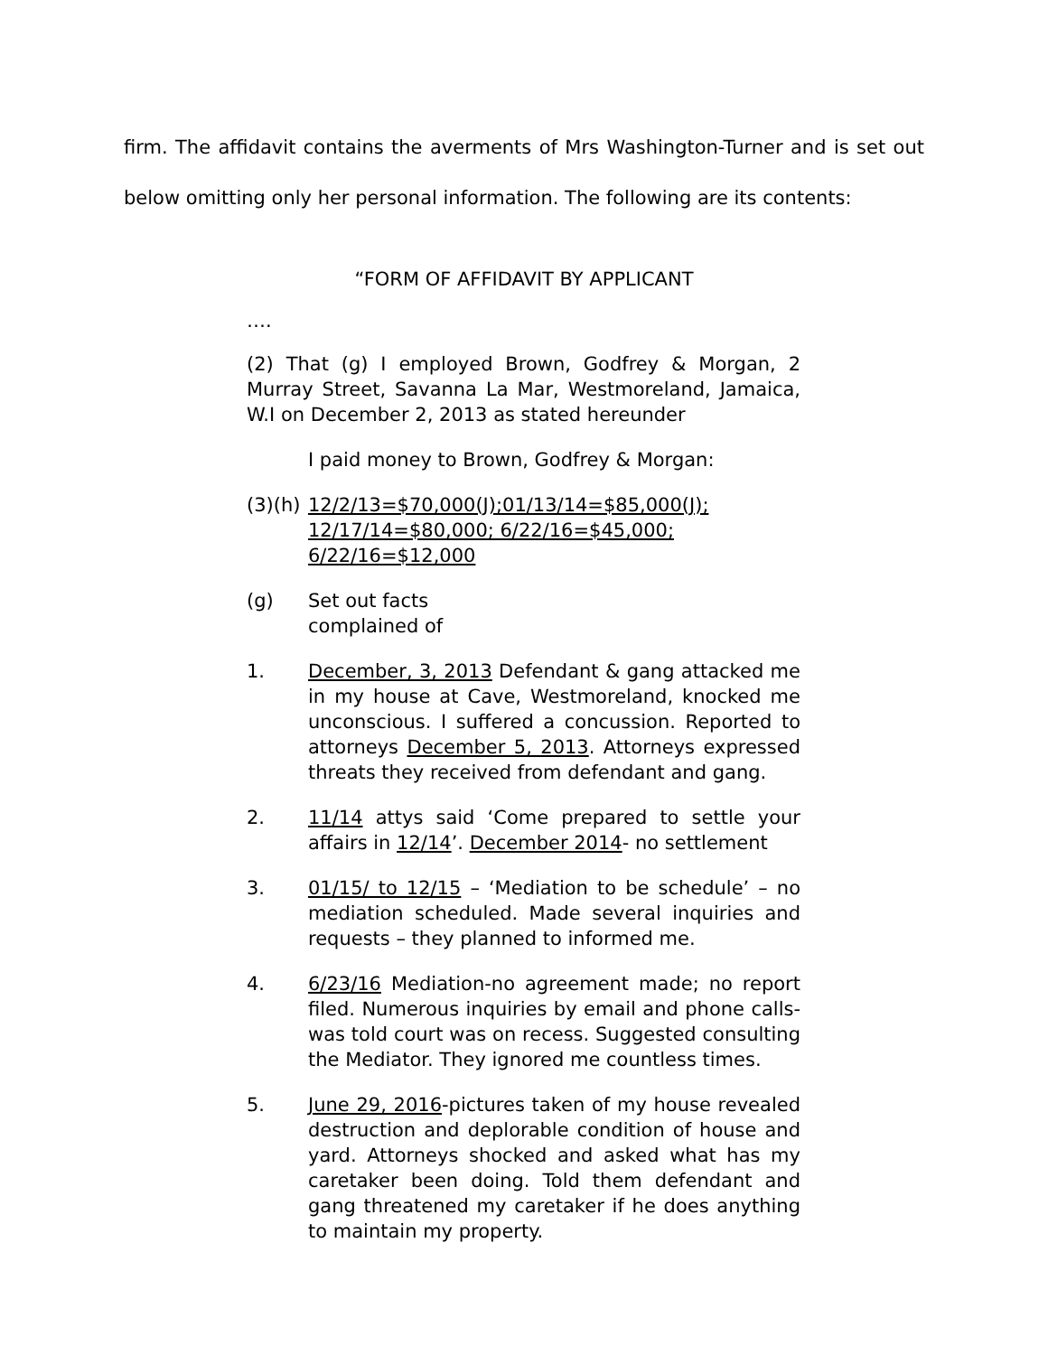firm. The affidavit contains the averments of Mrs Washington-Turner and is set out below omitting only her personal information. The following are its contents:
“FORM OF AFFIDAVIT BY APPLICANT
….
(2) That (g) I employed Brown, Godfrey & Morgan, 2 Murray Street, Savanna La Mar, Westmoreland, Jamaica, W.I on December 2, 2013 as stated hereunder
I paid money to Brown, Godfrey & Morgan:
(3)(h)
12/2/13=$70,000(J);01/13/14=$85,000(J);
12/17/14=$80,000; 6/22/16=$45,000;
6/22/16=$12,000
(g) Set out facts
complained of
1. December, 3, 2013 Defendant & gang attacked me in my house at Cave, Westmoreland, knocked me unconscious. I suffered a concussion. Reported to attorneys December 5, 2013. Attorneys expressed threats they received from defendant and gang.
2. 11/14 attys said ‘Come prepared to settle your affairs in 12/14’. December 2014- no settlement
3. 01/15/ to 12/15 – ‘Mediation to be schedule’ – no mediation scheduled. Made several inquiries and requests – they planned to informed me.
4. 6/23/16 Mediation-no agreement made; no report filed. Numerous inquiries by email and phone calls-was told court was on recess. Suggested consulting the Mediator. They ignored me countless times.
5. June 29, 2016-pictures taken of my house revealed destruction and deplorable condition of house and yard. Attorneys shocked and asked what has my caretaker been doing. Told them defendant and gang threatened my caretaker if he does anything to maintain my property.